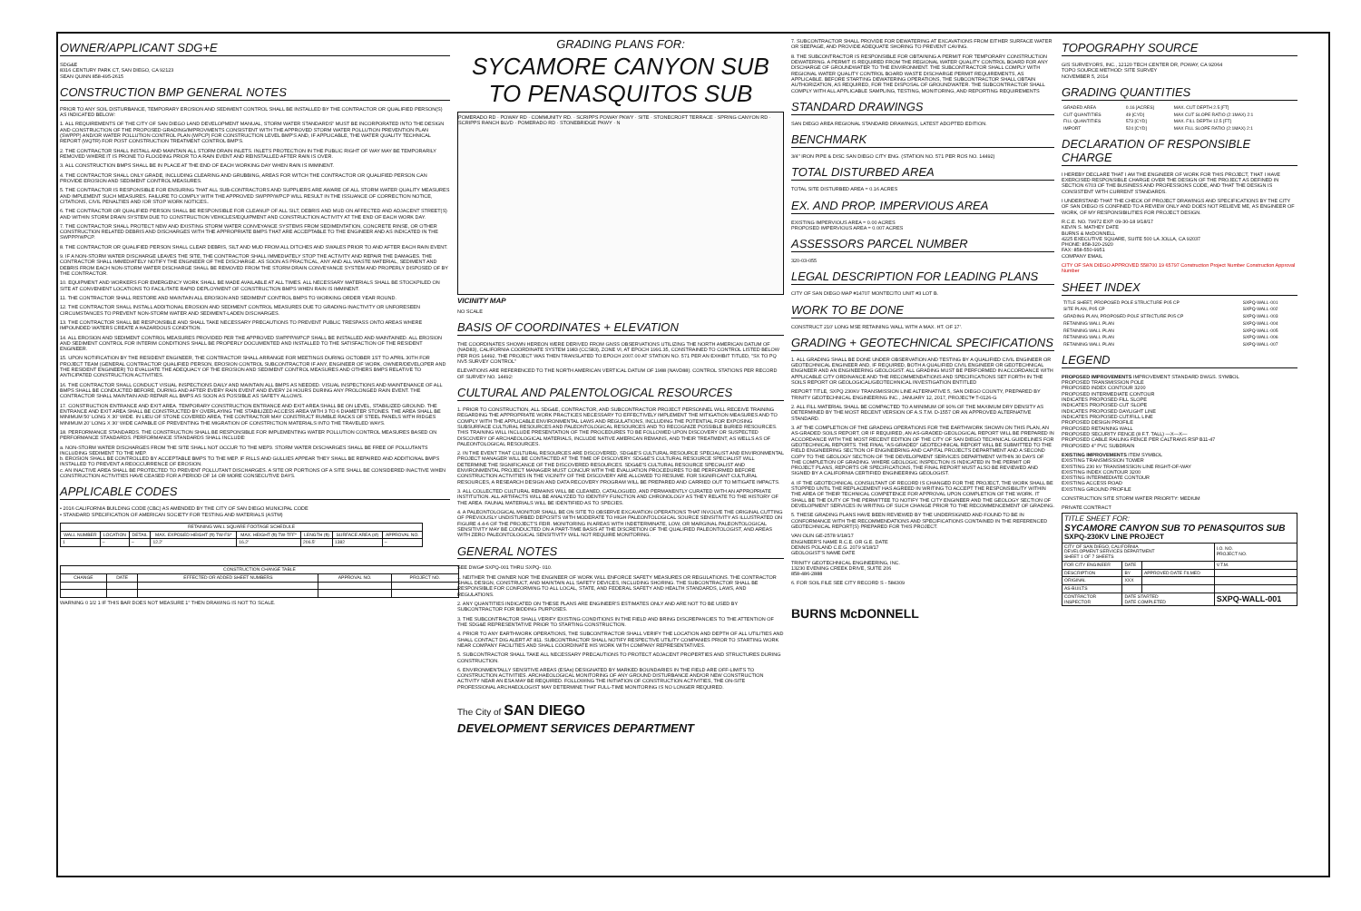OWNER/APPLICANT SDG+E
SDG&E
8316 CENTURY PARK CT, SAN DIEGO, CA 92123
SEAN QUINN 858-495-2615
CONSTRUCTION BMP GENERAL NOTES
PRIOR TO ANY SOIL DISTURBANCE, TEMPORARY EROSION AND SEDIMENT CONTROL SHALL BE INSTALLED BY THE CONTRACTOR OR QUALIFIED PERSON(S) AS INDICATED BELOW:
1. ALL REQUIREMENTS OF THE CITY OF SAN DIEGO LAND DEVELOPMENT MANUAL, STORM WATER STANDARDS" MUST BE INCORPORATED INTO THE DESIGN AND CONSTRUCTION OF THE PROPOSED GRADING/IMPROVMENTS CONSISTENT WITH THE APPROVED STORM WATER POLLUTION PREVENTION PLAN (SWPPP) AND/OR WATER POLLUTION CONTROL PLAN (WPCP) FOR CONSTRUCTION LEVEL BMP'S AND, IF APPLICABLE, THE WATER QUALITY TECHNICAL REPORT (WQTR) FOR POST CONSTRUCTION TREATMENT CONTROL BMP'S.
2. THE CONTRACTOR SHALL INSTALL AND MAINTAIN ALL STORM DRAIN INLETS. INLETS PROTECTION IN THE PUBLIC RIGHT OF WAY MAY BE TEMPORARILY REMOVED WHERE IT IS PRONE TO FLOODING PRIOR TO A RAIN EVENT AND REINSTALLED AFTER RAIN IS OVER.
3. ALL CONSTRUCTION BMPS SHALL BE IN PLACE AT THE END OF EACH WORKING DAY WHEN RAIN IS IMMINENT.
4. THE CONTRACTOR SHALL ONLY GRADE, INCLUDING CLEARING AND GRUBBING, AREAS FOR WITCH THE CONTRACTOR OR QUALIFIED PERSON CAN PROVIDE EROSION AND SEDIMENT CONTROL MEASURES.
5. THE CONTRACTOR IS RESPONSIBLE FOR ENSURING THAT ALL SUB-CONTRACTORS AND SUPPLIERS ARE AWARE OF ALL STORM WATER QUALITY MEASURES AND IMPLEMENT SUCH MEASURES. FAILURE TO COMPLY WITH THE APPROVED SWPPP/WPCP WILL RESULT IN THE ISSUANCE OF CORRECTION NOTICE, CITATIONS, CIVIL PENALTIES AND /OR STOP WORK NOTICES..
6. THE CONTRACTOR OR QUALIFIED PERSON SHALL BE RESPONSIBLE FOR CLEANUP OF ALL SILT, DEBRIS AND MUD ON AFFECTED AND ADJACENT STREET(S) AND WITHIN STORM DRAIN SYSTEM DUE TO CONSTRUCTION VEHICLES/EQUIPMENT AND CONSTRUCTION ACTIVITY AT THE END OF EACH WORK DAY.
7. THE CONTRACTOR SHALL PROTECT NEW AND EXISTING STORM WATER CONVEYANCE SYSTEMS FROM SEDIMENTATION, CONCRETE RINSE, OR OTHER CONSTRUCTION RELATED DEBRIS AND DISCHARGES WITH THE APPROPRIATE BMPS THAT ARE ACCEPTABLE TO THE ENGINEER AND AS INDICATED IN THE SWPPP/WPCP.
8. THE CONTRACTOR OR QUALIFIED PERSON SHALL CLEAR DEBRIS, SILT AND MUD FROM ALL DITCHES AND SWALES PRIOR TO AND AFTER EACH RAIN EVENT.
9. IF A NON-STORM WATER DISCHARGE LEAVES THE SITE, THE CONTRACTOR SHALL IMMEDIATELY STOP THE ACTIVITY AND REPAIR THE DAMAGES. THE CONTRACTOR SHALL IMMEDIATELY NOTIFY THE ENGINEER OF THE DISCHARGE. AS SOON AS PRACTICAL, ANY AND ALL WASTE MATERIAL, SEDIMENT AND DEBRIS FROM EACH NON-STORM WATER DISCHARGE SHALL BE REMOVED FROM THE STORM DRAIN CONVEYANCE SYSTEM AND PROPERLY DISPOSED OF BY THE CONTRACTOR.
10. EQUIPMENT AND WORKERS FOR EMERGENCY WORK SHALL BE MADE AVAILABLE AT ALL TIMES. ALL NECESSARY MATERIALS SHALL BE STOCKPILED ON SITE AT CONVENIENT LOCATIONS TO FACILITATE RAPID DEPLOYMENT OF CONSTRUCTION BMPS WHEN RAIN IS IMMINENT.
11. THE CONTRACTOR SHALL RESTORE AND MAINTAIN ALL EROSION AND SEDIMENT CONTROL BMPS TO WORKING ORDER YEAR ROUND.
12. THE CONTRACTOR SHALL INSTALL ADDITIONAL EROSION AND SEDIMENT CONTROL MEASURES DUE TO GRADING INACTIVITY OR UNFORESEEN CIRCUMSTANCES TO PREVENT NON-STORM WATER AND SEDIMENT-LADEN DISCHARGES.
13. THE CONTRACTOR SHALL BE RESPONSIBLE AND SHALL TAKE NECESSARY PRECAUTIONS TO PREVENT PUBLIC TRESPASS ONTO AREAS WHERE IMPOUNDED WATERS CREATE A HAZARDOUS CONDITION.
14. ALL EROSION AND SEDIMENT CONTROL MEASURES PROVIDED PER THE APPROVED SWPPP/WPCP SHALL BE INSTALLED AND MAINTAINED. ALL EROSION AND SEDIMENT CONTROL FOR INTERIM CONDITIONS SHALL BE PROPERLY DOCUMENTED AND INSTALLED TO THE SATISFACTION OF THE RESIDENT ENGINEER.
15. UPON NOTIFICATION BY THE RESIDENT ENGINEER, THE CONTRACTOR SHALL ARRANGE FOR MEETINGS DURING OCTOBER 1ST TO APRIL 30TH FOR PROJECT TEAM (GENERAL CONTRACTOR QUALIFIED PERSON, EROSION CONTROL SUBCONTRACTOR IF ANY, ENGINEER OF WORK, OWNER/DEVELOPER AND THE RESIDENT ENGINEER) TO EVALUATE THE ADEQUACY OF THE EROSION AND SEDIMENT CONTROL MEASURES AND OTHERS BMPS RELATIVE TO ANTICIPATED CONSTRUCTION ACTIVITIES.
16. THE CONTRACTOR SHALL CONDUCT VISUAL INSPECTIONS DAILY AND MAINTAIN ALL BMPS AS NEEDED. VISUAL INSPECTIONS AND MAINTENANCE OF ALL BMPS SHALL BE CONDUCTED BEFORE, DURING AND AFTER EVERY RAIN EVENT AND EVERY 24 HOURS DURING ANY PROLONGED RAIN EVENT. THE CONTRACTOR SHALL MAINTAIN AND REPAIR ALL BMPS AS SOON AS POSSIBLE AS SAFETY ALLOWS.
17. CONSTRUCTION ENTRANCE AND EXIT AREA. TEMPORARY CONSTRUCTION ENTRANCE AND EXIT AREA SHALL BE ON LEVEL, STABILIZED GROUND. THE ENTRANCE AND EXIT AREA SHALL BE CONSTRUCTED BY OVERLAYING THE STABILIZED ACCESS AREA WITH 3 TO 6 DIAMETER STONES. THE AREA SHALL BE MINIMUM 50' LONG X 30' WIDE. IN LIEU OF STONE COVERED AREA, THE CONTRACTOR MAY CONSTRUCT RUMBLE RACKS OF STEEL PANELS WITH RIDGES MINIMUM 20' LONG X 30' WIDE CAPABLE OF PREVENTING THE MIGRATION OF CONSTRICTION MATERIALS INTO THE TRAVELED WAYS.
18. PERFORMANCE STANDARDS. THE CONSTRUCTION SHALL BE RESPONSIBLE FOR IMPLEMENTING WATER POLLUTION CONTROL MEASURES BASED ON PERFORMANCE STANDARDS. PERFORMANCE STANDARDS SHALL INCLUDE:
a. NON-STORM WATER DISCHARGES FROM THE SITE SHALL NOT OCCUR TO THE MEP3. STORM WATER DISCHARGES SHALL BE FREE OF POLLUTANTS INCLUDING SEDIMENT TO THE MEP.
b. EROSION SHALL BE CONTROLLED BY ACCEPTABLE BMPS TO THE MEP. IF RILLS AND GULLIES APPEAR THEY SHALL BE REPAIRED AND ADDITIONAL BMPS INSTALLED TO PREVENT A REOCCURRENCE OF EROSION.
c. AN INACTIVE AREA SHALL BE PROTECTED TO PREVENT POLLUTANT DISCHARGES. A SITE OR PORTIONS OF A SITE SHALL BE CONSIDERED INACTIVE WHEN CONSTRUCTION ACTIVITIES HAVE CEASED FOR A PERIOD OF 14 OR MORE CONSECUTIVE DAYS.
APPLICABLE CODES
• 2016 CALIFORNIA BUILDING CODE (CBC) AS AMENDED BY THE CITY OF SAN DIEGO MUNICIPAL CODE
• STANDARD SPECIFICATION OF AMERICAN SOCIETY FOR TESTING AND MATERIALS (ASTM)
| RETAINING WALL SQUARE FOOTAGE SCHEDULE | | | | | | | |
| --- | --- | --- | --- | --- | --- | --- | --- |
| WALL NUMBER | LOCATION | DETAIL | MAX. EXPOSED HEIGHT (ft) TW-FS* | MAX. HEIGHT (ft) TW-TFF* | LENGTH (ft) | SURFACE AREA (sf) | APPROVAL NO. |
| 1 | – | – | 12.2' | 16.2' | 206.5' | 1382 | – |
| CONSTRUCTION CHANGE TABLE | | | | |
| --- | --- | --- | --- | --- |
| CHANGE | DATE | EFFECTED OR ADDED SHEET NUMBERS | APPROVAL NO. | PROJECT NO. |
WARNING 0 1/2 1 IF THIS BAR DOES NOT MEASURE 1" THEN DRAWING IS NOT TO SCALE.
GRADING PLANS FOR:
SYCAMORE CANYON SUB TO PENASQUITOS SUB
POMERADO RD · POWAY RD · COMMUNITY RD. · SCRIPPS POWAY PKWY · SITE · STONECROFT TERRACE · SPRING CANYON RD · SCRIPPS RANCH BLVD · POMERADO RD · STONEBRIDGE PKWY · N
VICINITY MAP
NO SCALE
BASIS OF COORDINATES + ELEVATION
THE COORDINATES SHOWN HEREON WERE DERIVED FROM GNSS OBSERVATIONS UTILIZING THE NORTH AMERICAN DATUM OF (NAD83), CALIFORNIA COORDINATE SYSTEM 1983 (CCS83), ZONE VI, AT EPOCH 1991.35, CONSTRAINED TO CONTROL LISTED BELOW PER ROS 14492. THE PROJECT WAS THEN TRANSLATED TO EPOCH 2007.00 AT STATION NO. 571 PER AN EXHIBIT TITLED, "SX TO PQ NV5 SURVEY CONTROL"
ELEVATIONS ARE REFERENCED TO THE NORTH AMERICAN VERTICAL DATUM OF 1988 (NAVD88). CONTROL STATIONS PER RECORD OF SURVEY NO. 14492:
CULTURAL AND PALENTOLOGICAL RESOURCES
1. PRIOR TO CONSTRUCTION, ALL SDG&E, CONTRACTOR, AND SUBCONTRACTOR PROJECT PERSONNEL WILL RECEIVE TRAINING REGARDING THE APPROPRIATE WORK PRACTICES NECESSARY TO EFFECTIVELY IMPLEMENT THE MITIGATION MEASURES AND TO COMPLY WITH THE APPLICABLE ENVIRONMENTAL LAWS AND REGULATIONS, INCLUDING THE POTENTIAL FOR EXPOSING SUBSURFACE CULTURAL RESOURCES AND PALEONTOLOGICAL RESOURCES AND TO RECOGNIZE POSSIBLE BURIED RESOURCES. THIS TRAINING WILL INCLUDE PRESENTATION OF THE PROCEDURES TO BE FOLLOWED UPON DISCOVERY OR SUSPECTED DISCOVERY OF ARCHAEOLOGICAL MATERIALS, INCLUDE NATIVE AMERICAN REMAINS, AND THEIR TREATMENT, AS WELLS AS OF PALEONTOLOGICAL RESOURCES.
2. IN THE EVENT THAT CULTURAL RESOURCES ARE DISCOVERED, SDG&E'S CULTURAL RESOURCE SPECIALIST AND ENVIRONMENTAL PROJECT MANAGER WILL BE CONTACTED AT THE TIME OF DISCOVERY. SDG&E'S CULTURAL RESOURCE SPECIALIST WILL DETERMINE THE SIGNIFICANCE OF THE DISCOVERED RESOURCES. SDG&E'S CULTURAL RESOURCE SPECIALIST AND ENVIRONMENTAL PROJECT MANAGER MUST CONCUR WITH THE EVALUATION PROCEDURES TO BE PERFORMED BEFORE CONSTRUCTION ACTIVITIES IN THE VICINITY OF THE DISCOVERY ARE ALLOWED TO RESUME. FOR SIGNIFICANT CULTURAL RESOURCES, A RESEARCH DESIGN AND DATA RECOVERY PROGRAM WILL BE PREPARED AND CARRIED OUT TO MITIGATE IMPACTS.
3. ALL COLLECTED CULTURAL REMAINS WILL BE CLEANED, CATALOGUED, AND PERMANENTLY CURATED WITH AN APPROPRIATE INSTITUTION. ALL ARTIFACTS WILL BE ANALYZED TO IDENTIFY FUNCTION AND CHRONOLOGY AS THEY RELATE TO THE HISTORY OF THE AREA. FAUNAL MATERIALS WILL BE IDENTIFIED AS TO SPECIES.
4. A PALEONTOLOGICAL MONITOR SHALL BE ON SITE TO OBSERVE EXCAVATION OPERATIONS THAT INVOLVE THE ORIGINAL CUTTING OF PREVIOUSLY UNDISTURBED DEPOSITS WITH MODERATE TO HIGH PALEONTOLOGICAL SOURCE SENSITIVITY AS ILLUSTRATED ON FIGURE 4.4-6 OF THE PROJECT'S FEIR. MONITORING IN AREAS WITH INDETERMINATE, LOW, OR MARGINAL PALEONTOLOGICAL SENSITIVITY MAY BE CONDUCTED ON A PART-TIME BASIS AT THE DISCRETION OF THE QUALIFIED PALEONTOLOGIST, AND AREAS WITH ZERO PALEONTOLOGICAL SENSITIVITY WILL NOT REQUIRE MONITORING.
GENERAL NOTES
SEE DWG# SXPQ-001 THRU SXPQ- 010.
1. NEITHER THE OWNER NOR THE ENGINEER OF WORK WILL ENFORCE SAFETY MEASURES OR REGULATIONS. THE CONTRACTOR SHALL DESIGN, CONSTRUCT, AND MAINTAIN ALL SAFETY DEVICES, INCLUDING SHORING. THE SUBCONTRACTOR SHALL BE RESPONSIBLE FOR CONFORMING TO ALL LOCAL, STATE, AND FEDERAL SAFETY AND HEALTH STANDARDS, LAWS, AND REGULATIONS.
2. ANY QUANTITIES INDICATED ON THESE PLANS ARE ENGINEER'S ESTIMATES ONLY AND ARE NOT TO BE USED BY SUBCONTRACTOR FOR BIDDING PURPOSES.
3. THE SUBCONTRACTOR SHALL VERIFY EXISTING CONDITIONS IN THE FIELD AND BRING DISCREPANCIES TO THE ATTENTION OF THE SDG&E REPRESENTATIVE PRIOR TO STARTING CONSTRUCTION.
4. PRIOR TO ANY EARTHWORK OPERATIONS, THE SUBCONTRACTOR SHALL VERIFY THE LOCATION AND DEPTH OF ALL UTILITIES AND SHALL CONTACT DIG ALERT AT 811. SUBCONTRACTOR SHALL NOTIFY RESPECTIVE UTILITY COMPANIES PRIOR TO STARTING WORK NEAR COMPANY FACILITIES AND SHALL COORDINATE HIS WORK WITH COMPANY REPRESENTATIVES.
5. SUBCONTRACTOR SHALL TAKE ALL NECESSARY PRECAUTIONS TO PROTECT ADJACENT PROPERTIES AND STRUCTURES DURING CONSTRUCTION.
6. ENVIRONMENTALLY SENSITIVE AREAS (ESAs) DESIGNATED BY MARKED BOUNDARIES IN THE FIELD ARE OFF-LIMITS TO CONSTRUCTION ACTIVITIES. ARCHAEOLOGICAL MONITORING OF ANY GROUND DISTURBANCE AND/OR NEW CONSTRUCTION ACTIVITY NEAR AN ESA MAY BE REQUIRED. FOLLOWING THE INITIATION OF CONSTRUCTION ACTIVITIES, THE ON-SITE PROFESSIONAL ARCHAEOLOGIST MAY DETERMINE THAT FULL-TIME MONITORING IS NO LONGER REQUIRED.
The City of SAN DIEGO
DEVELOPMENT SERVICES DEPARTMENT
7. SUBCONTRACTOR SHALL PROVIDE FOR DEWATERING AT EXCAVATIONS FROM EITHER SURFACE WATER OR SEEPAGE, AND PROVIDE ADEQUATE SHORING TO PREVENT CAVING.
8. THE SUBCONTRACTOR IS RESPONSIBLE FOR OBTAINING A PERMIT FOR TEMPORARY CONSTRUCTION DEWATERING. A PERMIT IS REQUIRED FROM THE REGIONAL WATER QUALITY CONTROL BOARD FOR ANY DISCHARGE OF GROUNDWATER TO THE ENVIRONMENT. THE SUBCONTRACTOR SHALL COMPLY WITH REGIONAL WATER QUALITY CONTROL BOARD WASTE DISCHARGE PERMIT REQUIREMENTS, AS APPLICABLE. BEFORE STARTING DEWATERING OPERATIONS, THE SUBCONTRACTOR SHALL OBTAIN AUTHORIZATION, AS REQUIRED, FOR THE DISPOSAL OF GROUNDWATER. THE SUBCONTRACTOR SHALL COMPLY WITH ALL APPLICABLE SAMPLING, TESTING, MONITORING, AND REPORTING REQUIREMENTS
STANDARD DRAWINGS
SAN DIEGO AREA REGIONAL STANDARD DRAWINGS, LATEST ADOPTED EDITION.
BENCHMARK
3/4" IRON PIPE & DISC SAN DIEGO CITY ENG. (STATION NO. 571 PER ROS NO. 14492)
TOTAL DISTURBED AREA
TOTAL SITE DISTURBED AREA = 0.16 ACRES
EX. AND PROP. IMPERVIOUS AREA
EXISTING IMPERVIOUS AREA = 0.00 ACRES
PROPOSED IMPERVIOUS AREA = 0.007 ACRES
ASSESSORS PARCEL NUMBER
320-03-055
LEGAL DESCRIPTION FOR LEADING PLANS
CITY OF SAN DIEGO MAP #14707 MONTECITO UNIT #3 LOT B.
WORK TO BE DONE
CONSTRUCT 210' LONG MSE RETAINING WALL WITH A MAX. HT. OF 17'.
GRADING + GEOTECHNICAL SPECIFICATIONS
1. ALL GRADING SHALL BE DONE UNDER OBSERVATION AND TESTING BY A QUALIFIED CIVIL ENGINEER OR GEOTECHNICAL ENGINEER AND, IF REQUIRED, BOTH A QUALIFIED CIVIL ENGINEER OR GEOTECHNICAL ENGINEER AND AN ENGINEERING GEOLOGIST. ALL GRADING MUST BE PERFORMED IN ACCORDANCE WITH APPLICABLE CITY ORDINANCE AND THE RECOMMENDATIONS AND SPECIFICATIONS SET FORTH IN THE SOILS REPORT OR GEOLOGICAL/GEOTECHNICAL INVESTIGATION ENTITLED
REPORT TITLE, SXPQ 230KV TRANSMISSION LINE ALTERNATIVE 5, SAN DIEGO COUNTY, PREPARED BY TRINITY GEOTECHNICAL ENGINEERING INC., JANUARY 12, 2017, PROJECT# T-0126-G
2. ALL FILL MATERIAL SHALL BE COMPACTED TO A MINIMUM OF 90% OF THE MAXIMUM DRY DENSITY AS DETERMINED BY THE MOST RECENT VERSION OF A.S.T.M. D-1557 OR AN APPROVED ALTERNATIVE STANDARD.
3. AT THE COMPLETION OF THE GRADING OPERATIONS FOR THE EARTHWORK SHOWN ON THIS PLAN, AN AS-GRADED SOILS REPORT, OR IF REQUIRED, AN AS-GRADED GEOLOGICAL REPORT WILL BE PREPARED IN ACCORDANCE WITH THE MOST RECENT EDITION OF THE CITY OF SAN DIEGO TECHNICAL GUIDELINES FOR GEOTECHNICAL REPORTS. THE FINAL "AS-GRADED" GEOTECHNICAL REPORT WILL BE SUBMITTED TO THE FIELD ENGINEERING SECTION OF ENGINEERING AND CAPITAL PROJECTS DEPARTMENT AND A SECOND COPY TO THE GEOLOGY SECTION OF THE DEVELOPMENT SERVICES DEPARTMENT WITHIN 30 DAYS OF THE COMPLETION OF GRADING. WHERE GEOLOGIC INSPECTION IS INDICATED IN THE PERMIT OR PROJECT PLANS, REPORTS OR SPECIFICATIONS, THE FINAL REPORT MUST ALSO BE REVIEWED AND SIGNED BY A CALIFORNIA CERTIFIED ENGINEERING GEOLOGIST.
4. IF THE GEOTECHNICAL CONSULTANT OF RECORD IS CHANGED FOR THE PROJECT, THE WORK SHALL BE STOPPED UNTIL THE REPLACEMENT HAS AGREED IN WRITING TO ACCEPT THE RESPONSIBILITY WITHIN THE AREA OF THEIR TECHNICAL COMPETENCE FOR APPROVAL UPON COMPLETION OF THE WORK. IT SHALL BE THE DUTY OF THE PERMITTEE TO NOTIFY THE CITY ENGINEER AND THE GEOLOGY SECTION OF DEVELOPMENT SERVICES IN WRITING OF SUCH CHANGE PRIOR TO THE RECOMMENCEMENT OF GRADING.
5. THESE GRADING PLANS HAVE BEEN REVIEWED BY THE UNDERSIGNED AND FOUND TO BE IN CONFORMANCE WITH THE RECOMMENDATIONS AND SPECIFICATIONS CONTAINED IN THE REFERENCED GEOTECHNICAL REPORT(S) PREPARED FOR THIS PROJECT.
VAN OLIN GE-2578 9/18/17
ENGINEER'S NAME R.C.E. OR G.E. DATE
DENNIS POLAND C.E.G. 2079 9/18/17
GEOLOGIST'S NAME DATE
TRINITY GEOTECHNICAL ENGINEERING, INC.
13230 EVENING CREEK DRIVE, SUITE 206
858-486-2888
6. FOR SOIL FILE SEE CITY RECORD S - 584309
BURNS McDONNELL
TOPOGRAPHY SOURCE
GIS SURVEYORS, INC., 12120 TECH CENTER DR, POWAY, CA 92064
TOPO SOURCE METHOD: SITE SURVEY
NOVEMBER 5, 2014
GRADING QUANTITIES
| GRADED AREA | 0.16 [ACRES] | MAX. CUT DEPTH 2.5 [FT] |
| CUT QUANTITIES | 49 [CYD] | MAX CUT SLOPE RATIO (2:1MAX) 2:1 |
| FILL QUANTITIES | 573 [CYD] | MAX. FILL DEPTH 12.5 [FT] |
| IMPORT | 524 [CYD] | MAX FILL SLOPE RATIO (2:1MAX) 2:1 |
DECLARATION OF RESPONSIBLE CHARGE
I HEREBY DECLARE THAT I AM THE ENGINEER OF WORK FOR THIS PROJECT, THAT I HAVE EXERCISED RESPONSIBLE CHARGE OVER THE DESIGN OF THE PROJECT AS DEFINED IN SECTION 6703 OF THE BUSINESS AND PROFESSIONS CODE, AND THAT THE DESIGN IS CONSISTENT WITH CURRENT STANDARDS.
I UNDERSTAND THAT THE CHECK OF PROJECT DRAWINGS AND SPECIFICATIONS BY THE CITY OF SAN DIEGO IS CONFINED TO A REVIEW ONLY AND DOES NOT RELIEVE ME, AS ENGINEER OF WORK, OF MY RESPONSIBILITIES FOR PROJECT DESIGN.
R.C.E. NO. 79972 EXP. 09-30-18 9/18/17
KEVIN S. MATHEY DATE
BURNS & McDONNELL
4225 EXECUTIVE SQUARE, SUITE 500 LA JOLLA, CA 92037
PHONE: 858-320-2920
FAX: 858-550-9951
COMPANY EMAIL
CITY OF SAN DIEGO APPROVED 558700 19 65797 Construction Project Number Construction Approval Number
SHEET INDEX
| TITLE SHEET, PROPOSED POLE STRUCTURE P05 CP | SXPQ-WALL-001 |
| SITE PLAN, P05 CP | SXPQ-WALL-002 |
| GRADING PLAN, PROPOSED POLE STRICTURE P05 CP | SXPQ-WALL-003 |
| RETAINING WALL PLAN | SXPQ-WALL-004 |
| RETAINING WALL PLAN | SXPQ-WALL-005 |
| RETAINING WALL PLAN | SXPQ-WALL-006 |
| RETAINING WALL PLAN | SXPQ-WALL-007 |
LEGEND
PROPOSED IMPROVEMENTS IMPROVEMENT STANDARD DWGS. SYMBOL
PROPOSED TRANSMISSION POLE
PROPOSED INDEX CONTOUR 3200
PROPOSED INTERMEDIATE CONTOUR
INDICATES PROPOSED FILL SLOPE
INDICATES PROPOSED CUT SLOPE
INDICATES PROPOSED DAYLIGHT LINE
INDICATES PROPOSED CUT/FILL LINE
PROPOSED DESIGN PROFILE
PROPOSED RETAINING WALL
PROPOSED SECURITY FENCE (8 F.T. TALL) —X—X—
PROPOSED CABLE RAILING FENCE PER CALTRANS RSP B11-47
PROPOSED 4" PVC SUBDRAIN
EXISTING IMPROVEMENTS ITEM SYMBOL
EXISTING TRANSMISSION TOWER
EXISTING 230 kV TRANSMISSION LINE RIGHT-OF-WAY
EXISTING INDEX CONTOUR 3200
EXISTING INTERMEDIATE CONTOUR
EXISTING ACCESS ROAD
EXISTING GROUND PROFILE
CONSTRUCTION SITE STORM WATER PRIORITY: MEDIUM
PRIVATE CONTRACT
| TITLE SHEET FOR: SYCAMORE CANYON SUB TO PENASQUITOS SUB SXPQ-230KV LINE PROJECT | | | |
| CITY OF SAN DIEGO, CALIFORNIA DEVELOPMENT SERVICES DEPARTMENT SHEET 1 OF 7 SHEETS | | | I.O. NO. PROJECT NO. |
| FOR CITY ENGINEER | DATE | | V.T.M. |
| DESCRIPTION | BY | APPROVED DATE FILMED | |
| ORIGINAL | XXX | | |
| AS-BUILTS | | | |
| CONTRACTOR INSPECTOR | DATE STARTED DATE COMPLETED | | SXPQ-WALL-001 |